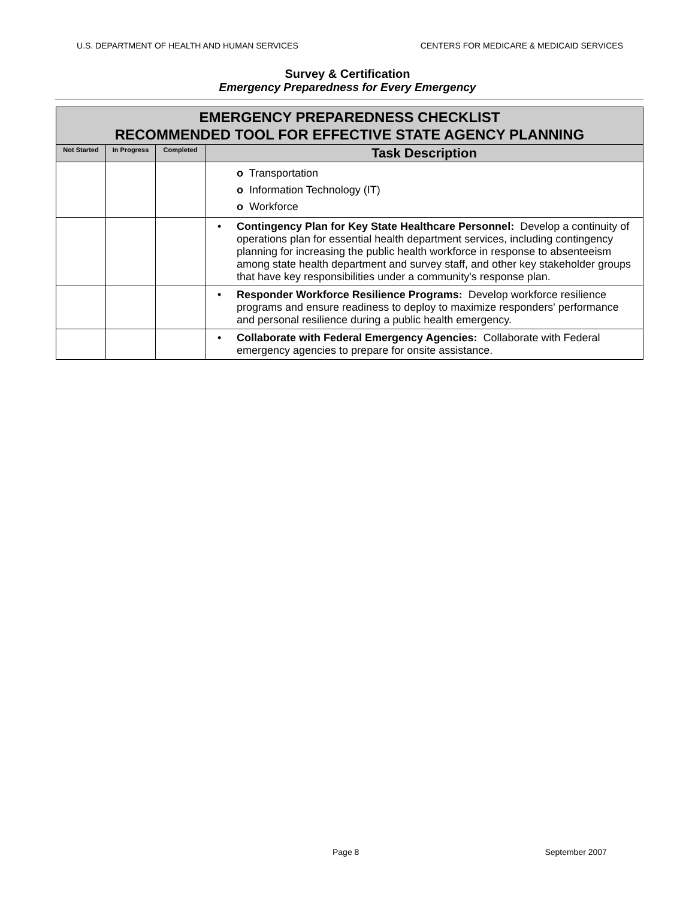U.S. DEPARTMENT OF HEALTH AND HUMAN SERVICES CENTERS FOR MEDICARE & MEDICAID SERVICES
Survey & Certification
Emergency Preparedness for Every Emergency
| EMERGENCY PREPAREDNESS CHECKLIST RECOMMENDED TOOL FOR EFFECTIVE STATE AGENCY PLANNING | | | |
| Not Started | In Progress | Completed | Task Description |
| | | | o Transportation o Information Technology (IT) o Workforce |
| | | | • Contingency Plan for Key State Healthcare Personnel: Develop a continuity of operations plan for essential health department services, including contingency planning for increasing the public health workforce in response to absenteeism among state health department and survey staff, and other key stakeholder groups that have key responsibilities under a community's response plan. |
| | | | • Responder Workforce Resilience Programs: Develop workforce resilience programs and ensure readiness to deploy to maximize responders' performance and personal resilience during a public health emergency. |
| | | | • Collaborate with Federal Emergency Agencies: Collaborate with Federal emergency agencies to prepare for onsite assistance. |
Page 8 September 2007